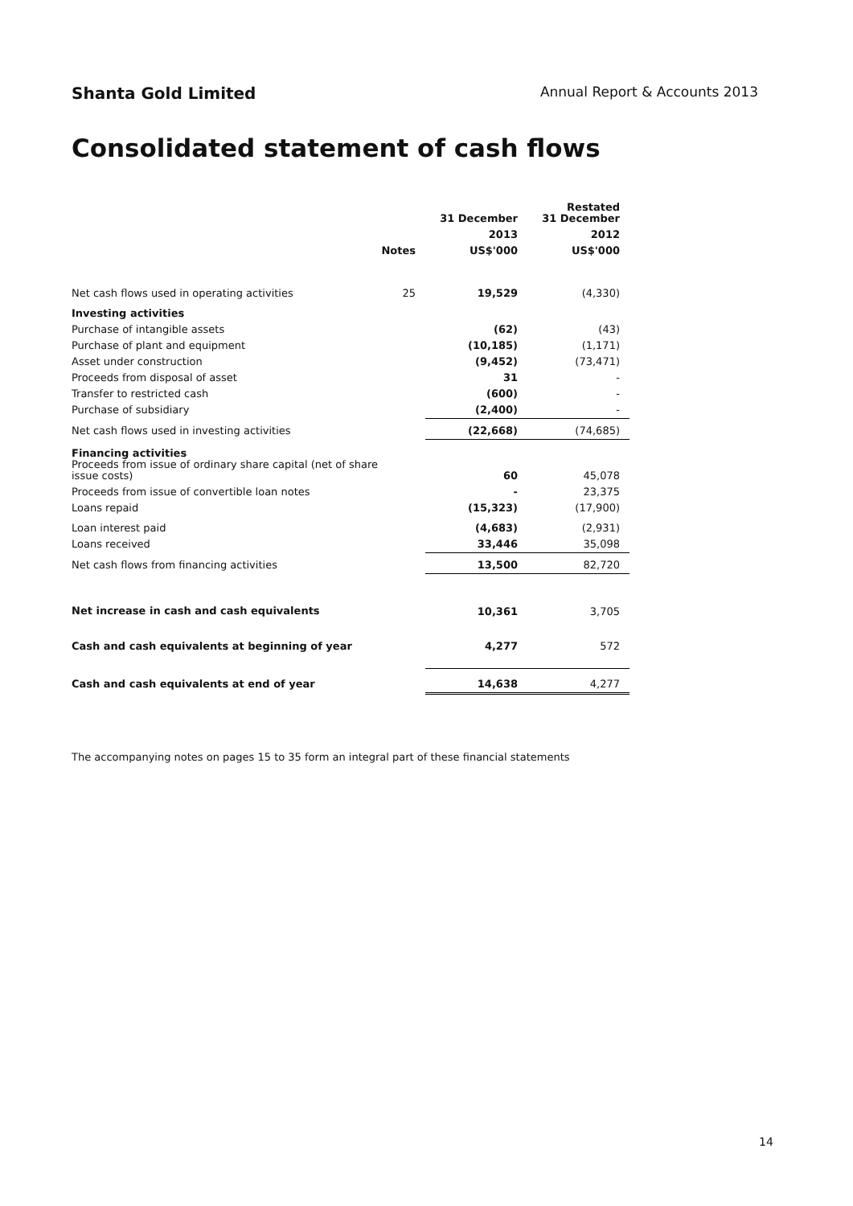Shanta Gold Limited Annual Report & Accounts 2013
Consolidated statement of cash flows
| | | 31 December | Restated 31 December |
| --- | --- | --- | --- |
| | | 2013 | 2012 |
| | Notes | US$'000 | US$'000 |
| Net cash flows used in operating activities | 25 | 19,529 | (4,330) |
| Investing activities | | | |
| Purchase of intangible assets | | (62) | (43) |
| Purchase of plant and equipment | | (10,185) | (1,171) |
| Asset under construction | | (9,452) | (73,471) |
| Proceeds from disposal of asset | | 31 | - |
| Transfer to restricted cash | | (600) | - |
| Purchase of subsidiary | | (2,400) | - |
| Net cash flows used in investing activities | | (22,668) | (74,685) |
| Financing activities Proceeds from issue of ordinary share capital (net of share issue costs) | | 60 | 45,078 |
| Proceeds from issue of convertible loan notes | | - | 23,375 |
| Loans repaid | | (15,323) | (17,900) |
| Loan interest paid | | (4,683) | (2,931) |
| Loans received | | 33,446 | 35,098 |
| Net cash flows from financing activities | | 13,500 | 82,720 |
| Net increase in cash and cash equivalents | | 10,361 | 3,705 |
| Cash and cash equivalents at beginning of year | | 4,277 | 572 |
| Cash and cash equivalents at end of year | | 14,638 | 4,277 |
The accompanying notes on pages 15 to 35 form an integral part of these financial statements
14